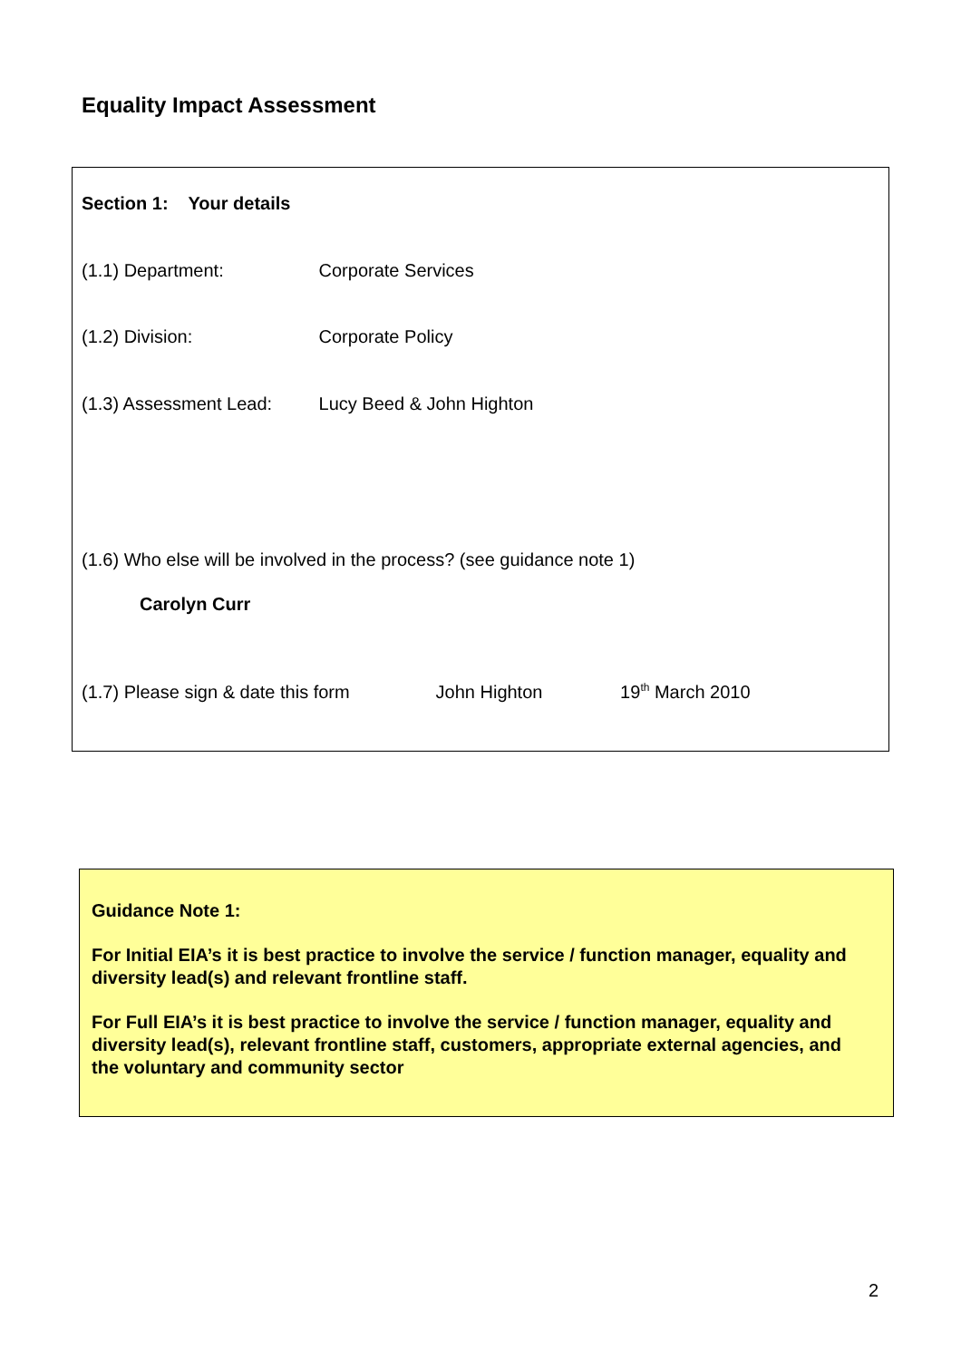Equality Impact Assessment
Section 1: Your details
(1.1) Department: Corporate Services
(1.2) Division: Corporate Policy
(1.3) Assessment Lead: Lucy Beed & John Highton
(1.6) Who else will be involved in the process? (see guidance note 1)
Carolyn Curr
(1.7) Please sign & date this form John Highton 19<sup>th</sup> March 2010
Guidance Note 1:
For Initial EIA’s it is best practice to involve the service / function manager, equality and diversity lead(s) and relevant frontline staff.
For Full EIA’s it is best practice to involve the service / function manager, equality and diversity lead(s), relevant frontline staff, customers, appropriate external agencies, and the voluntary and community sector
2